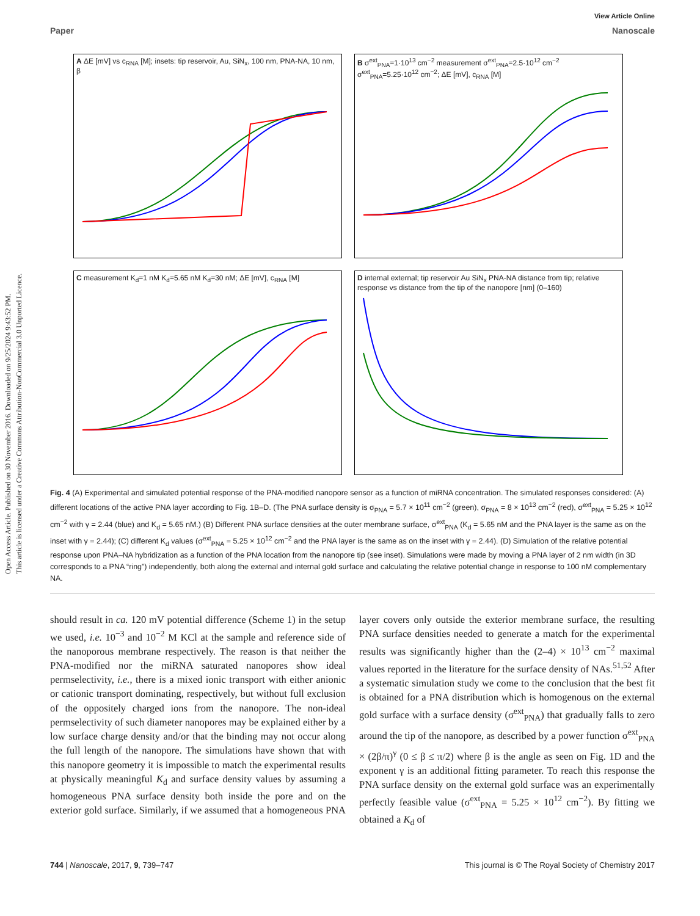Open Access Article. Published on 30 November 2016. Downloaded on 9/25/2024 9:43:52 PM.
This article is licensed under a Creative Commons Attribution-NonCommercial 3.0 Unported Licence.
View Article Online
Paper Nanoscale
A ΔE [mV] vs c<sub>RNA</sub> [M]; insets: tip reservoir, Au, SiN<sub>x</sub>, 100 nm, PNA-NA, 10 nm, β
B σ<sup>ext</sup><sub>PNA</sub>=1·10<sup>13</sup> cm<sup>−2</sup> measurement σ<sup>ext</sup><sub>PNA</sub>=2.5·10<sup>12</sup> cm<sup>−2</sup> σ<sup>ext</sup><sub>PNA</sub>=5.25·10<sup>12</sup> cm<sup>−2</sup>; ΔE [mV], c<sub>RNA</sub> [M]
C measurement K<sub>d</sub>=1 nM K<sub>d</sub>=5.65 nM K<sub>d</sub>=30 nM; ΔE [mV], c<sub>RNA</sub> [M]
D internal external; tip reservoir Au SiN<sub>x</sub> PNA-NA distance from tip; relative response vs distance from the tip of the nanopore [nm] (0–160)
Fig. 4 (A) Experimental and simulated potential response of the PNA-modified nanopore sensor as a function of miRNA concentration. The simulated responses considered: (A) different locations of the active PNA layer according to Fig. 1B–D. (The PNA surface density is σ<sub>PNA</sub> = 5.7 × 10<sup>11</sup> cm<sup>−2</sup> (green), σ<sub>PNA</sub> = 8 × 10<sup>13</sup> cm<sup>−2</sup> (red), σ<sup>ext</sup><sub>PNA</sub> = 5.25 × 10<sup>12</sup> cm<sup>−2</sup> with γ = 2.44 (blue) and K<sub>d</sub> = 5.65 nM.) (B) Different PNA surface densities at the outer membrane surface, σ<sup>ext</sup><sub>PNA</sub> (K<sub>d</sub> = 5.65 nM and the PNA layer is the same as on the inset with γ = 2.44); (C) different K<sub>d</sub> values (σ<sup>ext</sup><sub>PNA</sub> = 5.25 × 10<sup>12</sup> cm<sup>−2</sup> and the PNA layer is the same as on the inset with γ = 2.44). (D) Simulation of the relative potential response upon PNA–NA hybridization as a function of the PNA location from the nanopore tip (see inset). Simulations were made by moving a PNA layer of 2 nm width (in 3D corresponds to a PNA “ring”) independently, both along the external and internal gold surface and calculating the relative potential change in response to 100 nM complementary NA.
should result in ca. 120 mV potential difference (Scheme 1) in the setup we used, i.e. 10<sup>−3</sup> and 10<sup>−2</sup> M KCl at the sample and reference side of the nanoporous membrane respectively. The reason is that neither the PNA-modified nor the miRNA saturated nanopores show ideal permselectivity, i.e., there is a mixed ionic transport with either anionic or cationic transport dominating, respectively, but without full exclusion of the oppositely charged ions from the nanopore. The non-ideal permselectivity of such diameter nanopores may be explained either by a low surface charge density and/or that the binding may not occur along the full length of the nanopore. The simulations have shown that with this nanopore geometry it is impossible to match the experimental results at physically meaningful K<sub>d</sub> and surface density values by assuming a homogeneous PNA surface density both inside the pore and on the exterior gold surface. Similarly, if we assumed that a homogeneous PNA layer covers only outside the exterior membrane surface, the resulting PNA surface densities needed to generate a match for the experimental results was significantly higher than the (2–4) × 10<sup>13</sup> cm<sup>−2</sup> maximal values reported in the literature for the surface density of NAs.<sup>51,52</sup> After a systematic simulation study we come to the conclusion that the best fit is obtained for a PNA distribution which is homogenous on the external gold surface with a surface density (σ<sup>ext</sup><sub>PNA</sub>) that gradually falls to zero around the tip of the nanopore, as described by a power function σ<sup>ext</sup><sub>PNA</sub> × (2β/π)<sup>γ</sup> (0 ≤ β ≤ π/2) where β is the angle as seen on Fig. 1D and the exponent γ is an additional fitting parameter. To reach this response the PNA surface density on the external gold surface was an experimentally perfectly feasible value (σ<sup>ext</sup><sub>PNA</sub> = 5.25 × 10<sup>12</sup> cm<sup>−2</sup>). By fitting we obtained a K<sub>d</sub> of
744 | Nanoscale, 2017, 9, 739–747 This journal is © The Royal Society of Chemistry 2017